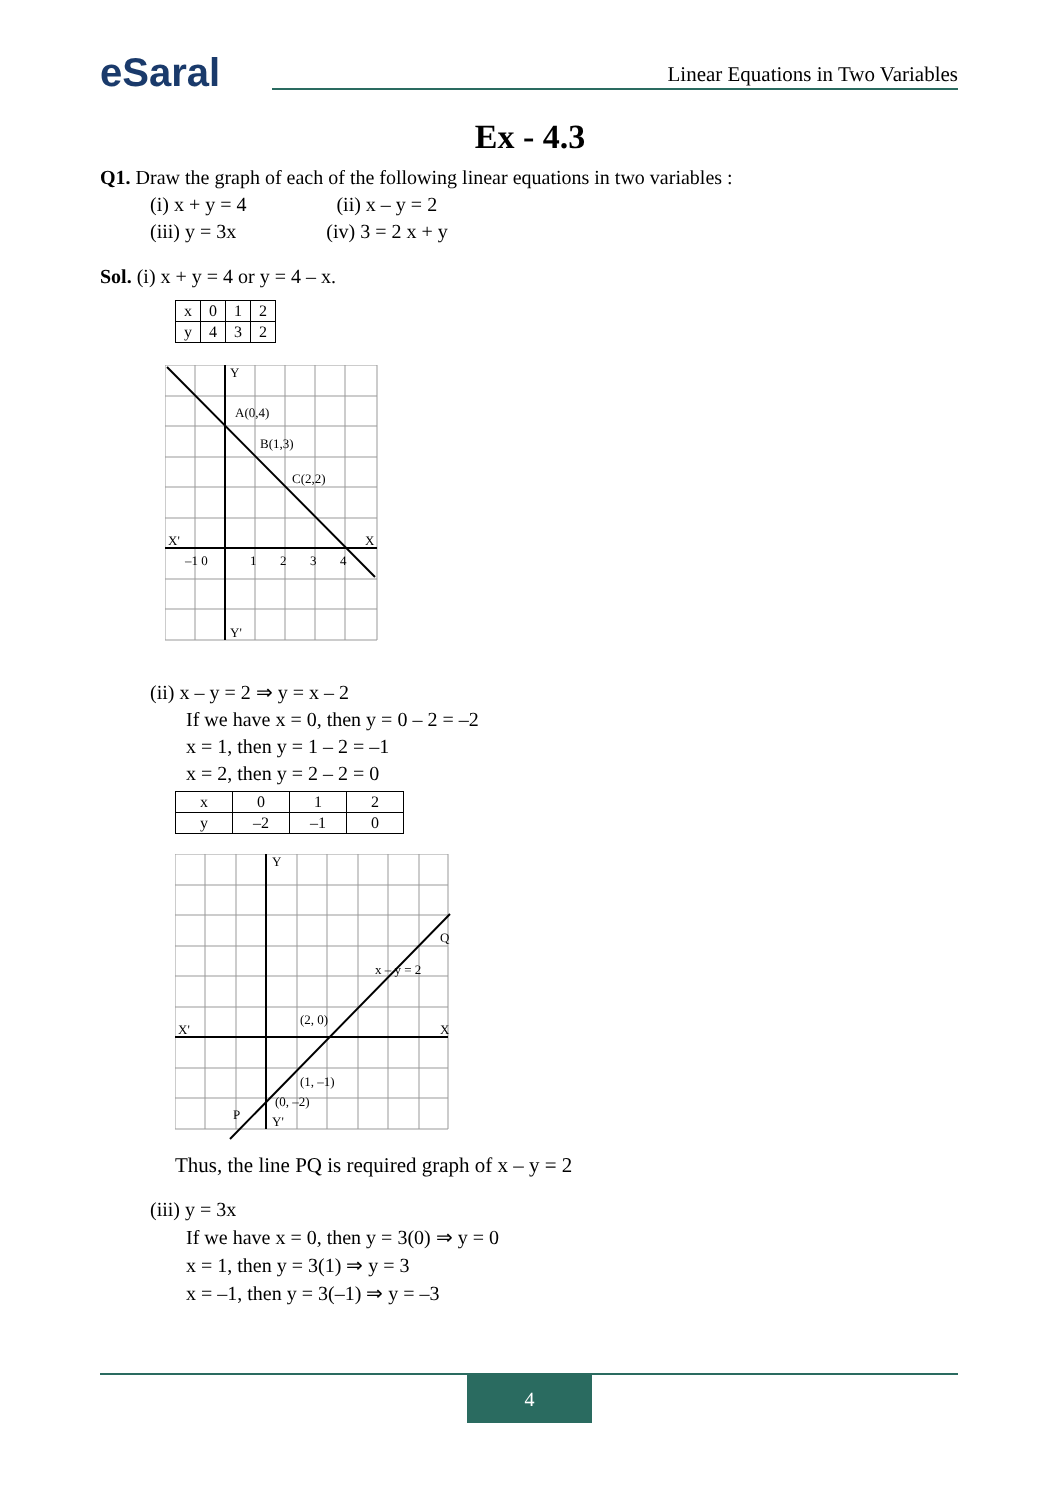eSaral
Linear Equations in Two Variables
Ex - 4.3
Q1. Draw the graph of each of the following linear equations in two variables :
(i) x + y = 4 (ii) x – y = 2
(iii) y = 3x (iv) 3 = 2 x + y
Sol. (i) x + y = 4 or y = 4 – x.
| x | 0 | 1 | 2 |
| y | 4 | 3 | 2 |
A(0,4)
B(1,3)
C(2,2)
X'
X
Y
Y'
–1 0
1
2
3
4
(ii) x – y = 2 ⇒ y = x – 2
If we have x = 0, then y = 0 – 2 = –2
x = 1, then y = 1 – 2 = –1
x = 2, then y = 2 – 2 = 0
| x | 0 | 1 | 2 |
| y | –2 | –1 | 0 |
(2, 0)
(1, –1)
(0, –2)
Q
P
x – y = 2
X'
X
Y
Y'
Thus, the line PQ is required graph of x – y = 2
(iii) y = 3x
If we have x = 0, then y = 3(0) ⇒ y = 0
x = 1, then y = 3(1) ⇒ y = 3
x = –1, then y = 3(–1) ⇒ y = –3
4